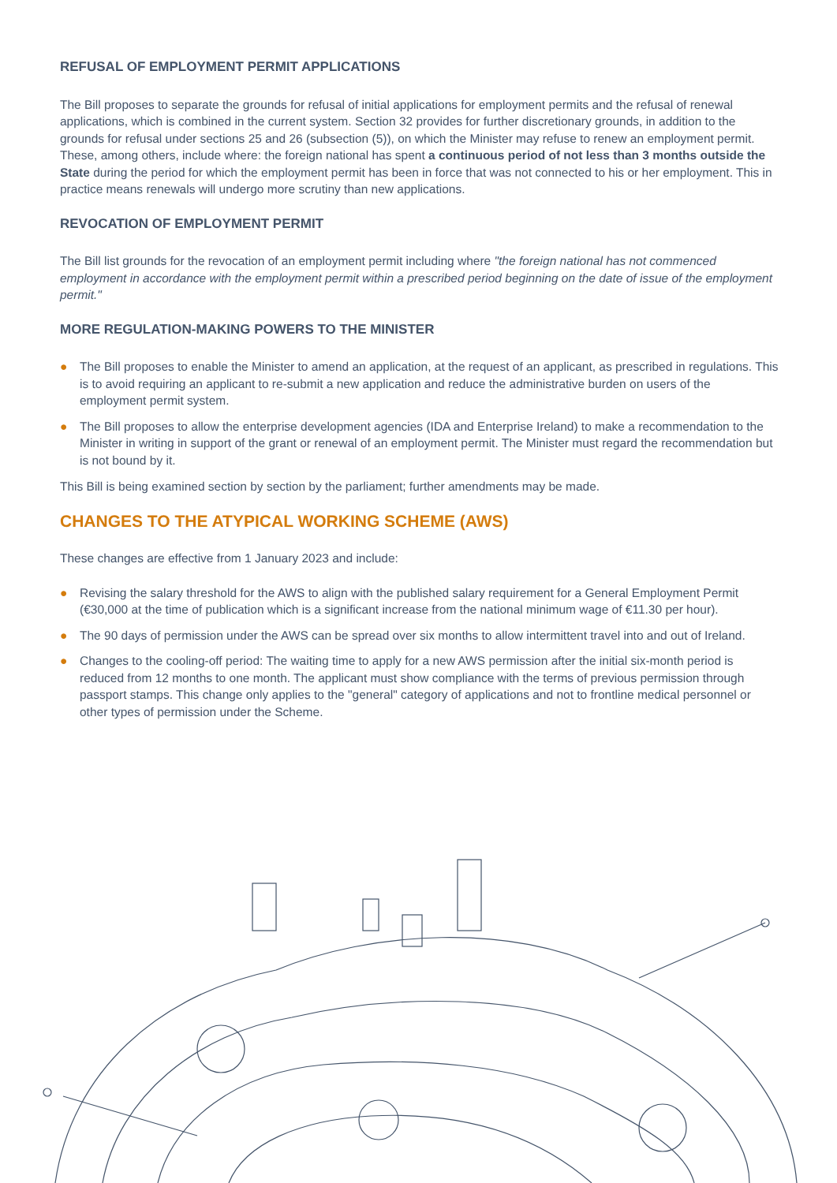REFUSAL OF EMPLOYMENT PERMIT APPLICATIONS
The Bill proposes to separate the grounds for refusal of initial applications for employment permits and the refusal of renewal applications, which is combined in the current system. Section 32 provides for further discretionary grounds, in addition to the grounds for refusal under sections 25 and 26 (subsection (5)), on which the Minister may refuse to renew an employment permit. These, among others, include where: the foreign national has spent a continuous period of not less than 3 months outside the State during the period for which the employment permit has been in force that was not connected to his or her employment. This in practice means renewals will undergo more scrutiny than new applications.
REVOCATION OF EMPLOYMENT PERMIT
The Bill list grounds for the revocation of an employment permit including where "the foreign national has not commenced employment in accordance with the employment permit within a prescribed period beginning on the date of issue of the employment permit."
MORE REGULATION-MAKING POWERS TO THE MINISTER
● The Bill proposes to enable the Minister to amend an application, at the request of an applicant, as prescribed in regulations. This is to avoid requiring an applicant to re-submit a new application and reduce the administrative burden on users of the employment permit system.
● The Bill proposes to allow the enterprise development agencies (IDA and Enterprise Ireland) to make a recommendation to the Minister in writing in support of the grant or renewal of an employment permit. The Minister must regard the recommendation but is not bound by it.
This Bill is being examined section by section by the parliament; further amendments may be made.
CHANGES TO THE ATYPICAL WORKING SCHEME (AWS)
These changes are effective from 1 January 2023 and include:
● Revising the salary threshold for the AWS to align with the published salary requirement for a General Employment Permit (€30,000 at the time of publication which is a significant increase from the national minimum wage of €11.30 per hour).
● The 90 days of permission under the AWS can be spread over six months to allow intermittent travel into and out of Ireland.
● Changes to the cooling-off period: The waiting time to apply for a new AWS permission after the initial six-month period is reduced from 12 months to one month. The applicant must show compliance with the terms of previous permission through passport stamps. This change only applies to the "general" category of applications and not to frontline medical personnel or other types of permission under the Scheme.